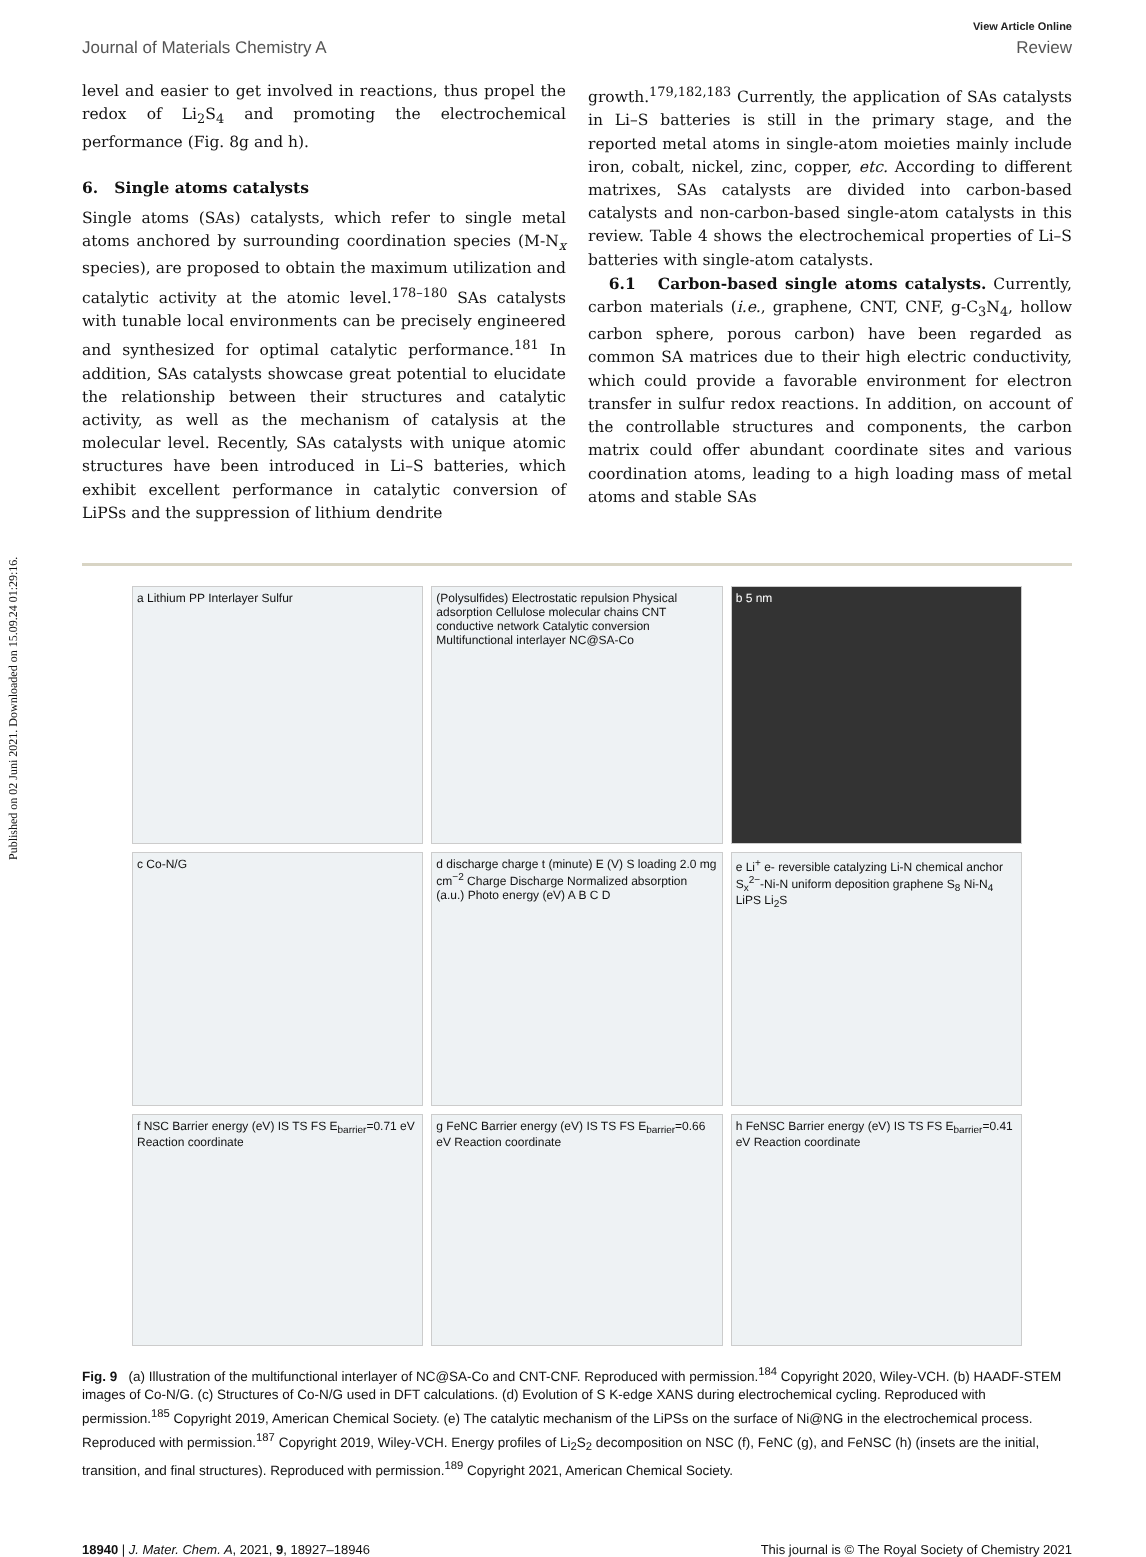Published on 02 Juni 2021. Downloaded on 15.09.24 01:29:16.
View Article Online
Journal of Materials Chemistry A Review
level and easier to get involved in reactions, thus propel the redox of Li<sub>2</sub>S<sub>4</sub> and promoting the electrochemical performance (Fig. 8g and h).
6. Single atoms catalysts
Single atoms (SAs) catalysts, which refer to single metal atoms anchored by surrounding coordination species (M-N<sub>x</sub> species), are proposed to obtain the maximum utilization and catalytic activity at the atomic level.<sup>178–180</sup> SAs catalysts with tunable local environments can be precisely engineered and synthesized for optimal catalytic performance.<sup>181</sup> In addition, SAs catalysts showcase great potential to elucidate the relationship between their structures and catalytic activity, as well as the mechanism of catalysis at the molecular level. Recently, SAs catalysts with unique atomic structures have been introduced in Li–S batteries, which exhibit excellent performance in catalytic conversion of LiPSs and the suppression of lithium dendrite
growth.<sup>179,182,183</sup> Currently, the application of SAs catalysts in Li–S batteries is still in the primary stage, and the reported metal atoms in single-atom moieties mainly include iron, cobalt, nickel, zinc, copper, etc. According to different matrixes, SAs catalysts are divided into carbon-based catalysts and non-carbon-based single-atom catalysts in this review. Table 4 shows the electrochemical properties of Li–S batteries with single-atom catalysts.
6.1 Carbon-based single atoms catalysts. Currently, carbon materials (i.e., graphene, CNT, CNF, g-C<sub>3</sub>N<sub>4</sub>, hollow carbon sphere, porous carbon) have been regarded as common SA matrices due to their high electric conductivity, which could provide a favorable environment for electron transfer in sulfur redox reactions. In addition, on account of the controllable structures and components, the carbon matrix could offer abundant coordinate sites and various coordination atoms, leading to a high loading mass of metal atoms and stable SAs
a Lithium PP Interlayer Sulfur
(Polysulfides) Electrostatic repulsion Physical adsorption Cellulose molecular chains CNT conductive network Catalytic conversion Multifunctional interlayer NC@SA-Co
b 5 nm
c Co-N/G
d discharge charge t (minute) E (V) S loading 2.0 mg cm<sup>−2</sup> Charge Discharge Normalized absorption (a.u.) Photo energy (eV) A B C D
e Li<sup>+</sup> e- reversible catalyzing Li-N chemical anchor S<sub>x</sub><sup>2−</sup>-Ni-N uniform deposition graphene S<sub>8</sub> Ni-N<sub>4</sub> LiPS Li<sub>2</sub>S
f NSC Barrier energy (eV) IS TS FS E<sub>barrier</sub>=0.71 eV Reaction coordinate
g FeNC Barrier energy (eV) IS TS FS E<sub>barrier</sub>=0.66 eV Reaction coordinate
h FeNSC Barrier energy (eV) IS TS FS E<sub>barrier</sub>=0.41 eV Reaction coordinate
Fig. 9 (a) Illustration of the multifunctional interlayer of NC@SA-Co and CNT-CNF. Reproduced with permission.<sup>184</sup> Copyright 2020, Wiley-VCH. (b) HAADF-STEM images of Co-N/G. (c) Structures of Co-N/G used in DFT calculations. (d) Evolution of S K-edge XANS during electrochemical cycling. Reproduced with permission.<sup>185</sup> Copyright 2019, American Chemical Society. (e) The catalytic mechanism of the LiPSs on the surface of Ni@NG in the electrochemical process. Reproduced with permission.<sup>187</sup> Copyright 2019, Wiley-VCH. Energy profiles of Li<sub>2</sub>S<sub>2</sub> decomposition on NSC (f), FeNC (g), and FeNSC (h) (insets are the initial, transition, and final structures). Reproduced with permission.<sup>189</sup> Copyright 2021, American Chemical Society.
18940 | J. Mater. Chem. A, 2021, 9, 18927–18946 This journal is © The Royal Society of Chemistry 2021